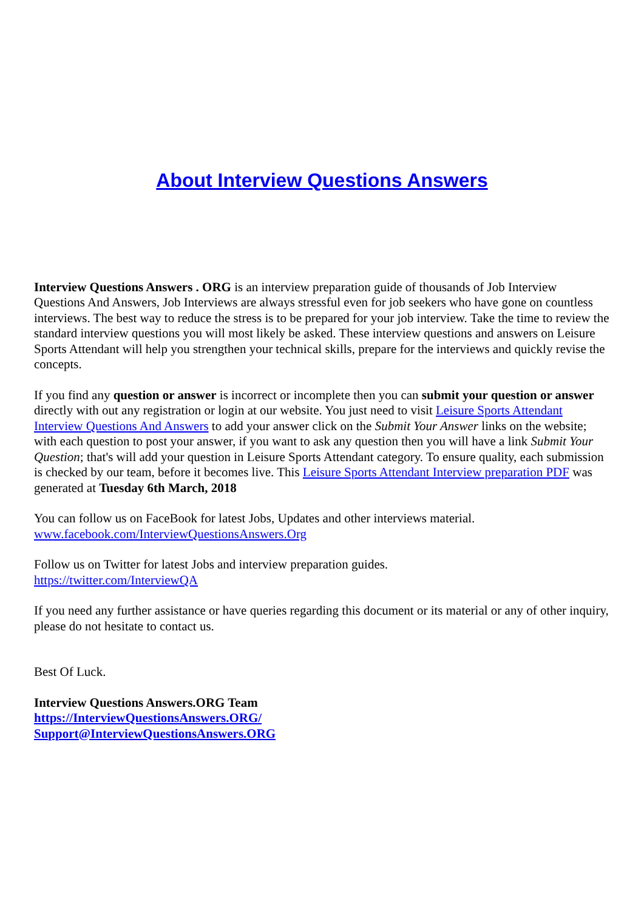About Interview Questions Answers
Interview Questions Answers . ORG is an interview preparation guide of thousands of Job Interview Questions And Answers, Job Interviews are always stressful even for job seekers who have gone on countless interviews. The best way to reduce the stress is to be prepared for your job interview. Take the time to review the standard interview questions you will most likely be asked. These interview questions and answers on Leisure Sports Attendant will help you strengthen your technical skills, prepare for the interviews and quickly revise the concepts.
If you find any question or answer is incorrect or incomplete then you can submit your question or answer directly with out any registration or login at our website. You just need to visit Leisure Sports Attendant Interview Questions And Answers to add your answer click on the Submit Your Answer links on the website; with each question to post your answer, if you want to ask any question then you will have a link Submit Your Question; that's will add your question in Leisure Sports Attendant category. To ensure quality, each submission is checked by our team, before it becomes live. This Leisure Sports Attendant Interview preparation PDF was generated at Tuesday 6th March, 2018
You can follow us on FaceBook for latest Jobs, Updates and other interviews material.
www.facebook.com/InterviewQuestionsAnswers.Org
Follow us on Twitter for latest Jobs and interview preparation guides.
https://twitter.com/InterviewQA
If you need any further assistance or have queries regarding this document or its material or any of other inquiry, please do not hesitate to contact us.
Best Of Luck.
Interview Questions Answers.ORG Team
https://InterviewQuestionsAnswers.ORG/
Support@InterviewQuestionsAnswers.ORG